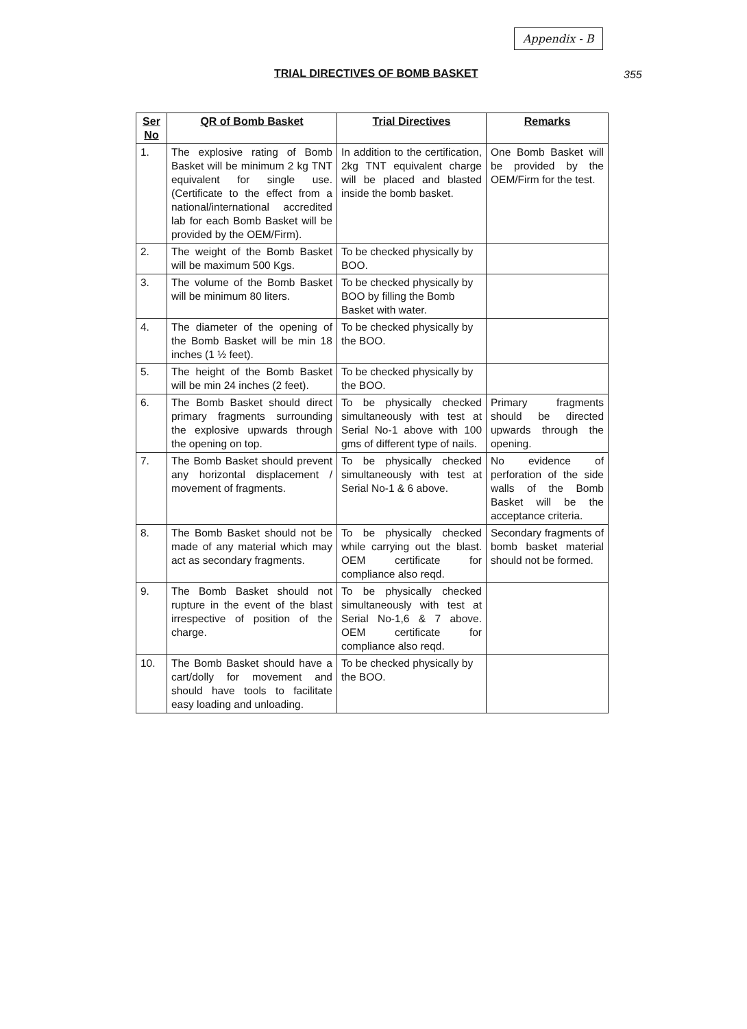Appendix - B
355
TRIAL DIRECTIVES OF BOMB BASKET
| Ser No | QR of Bomb Basket | Trial Directives | Remarks |
| --- | --- | --- | --- |
| 1. | The explosive rating of Bomb Basket will be minimum 2 kg TNT equivalent for single use. (Certificate to the effect from a national/international accredited lab for each Bomb Basket will be provided by the OEM/Firm). | In addition to the certification, 2kg TNT equivalent charge will be placed and blasted inside the bomb basket. | One Bomb Basket will be provided by the OEM/Firm for the test. |
| 2. | The weight of the Bomb Basket will be maximum 500 Kgs. | To be checked physically by BOO. | |
| 3. | The volume of the Bomb Basket will be minimum 80 liters. | To be checked physically by BOO by filling the Bomb Basket with water. | |
| 4. | The diameter of the opening of the Bomb Basket will be min 18 inches (1 ½ feet). | To be checked physically by the BOO. | |
| 5. | The height of the Bomb Basket will be min 24 inches (2 feet). | To be checked physically by the BOO. | |
| 6. | The Bomb Basket should direct primary fragments surrounding the explosive upwards through the opening on top. | To be physically checked simultaneously with test at Serial No-1 above with 100 gms of different type of nails. | Primary fragments should be directed upwards through the opening. |
| 7. | The Bomb Basket should prevent any horizontal displacement / movement of fragments. | To be physically checked simultaneously with test at Serial No-1 & 6 above. | No evidence of perforation of the side walls of the Bomb Basket will be the acceptance criteria. |
| 8. | The Bomb Basket should not be made of any material which may act as secondary fragments. | To be physically checked while carrying out the blast. OEM certificate for compliance also reqd. | Secondary fragments of bomb basket material should not be formed. |
| 9. | The Bomb Basket should not rupture in the event of the blast irrespective of position of the charge. | To be physically checked simultaneously with test at Serial No-1,6 & 7 above. OEM certificate for compliance also reqd. | |
| 10. | The Bomb Basket should have a cart/dolly for movement and should have tools to facilitate easy loading and unloading. | To be checked physically by the BOO. | |